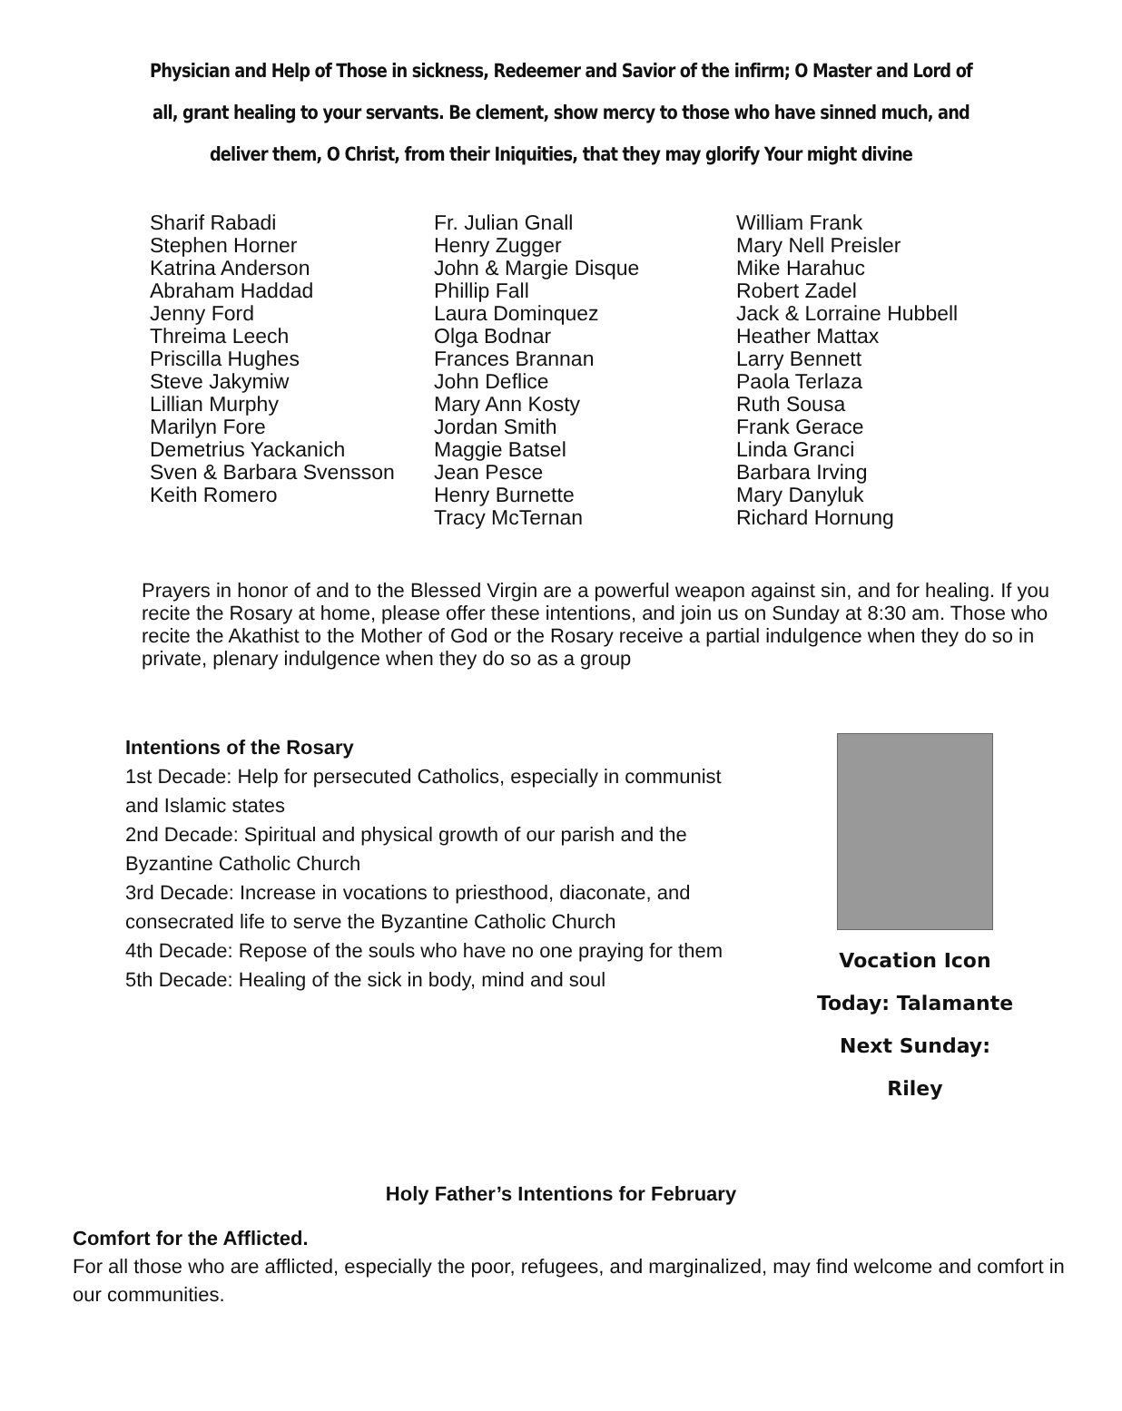Physician and Help of Those in sickness, Redeemer and Savior of the infirm; O Master and Lord of all, grant healing to your servants. Be clement, show mercy to those who have sinned much, and deliver them, O Christ, from their Iniquities, that they may glorify Your might divine
Sharif Rabadi
Stephen Horner
Katrina Anderson
Abraham Haddad
Jenny Ford
Threima Leech
Priscilla Hughes
Steve Jakymiw
Lillian Murphy
Marilyn Fore
Demetrius Yackanich
Sven & Barbara Svensson
Keith Romero
Fr. Julian Gnall
Henry Zugger
John & Margie Disque
Phillip Fall
Laura Dominquez
Olga Bodnar
Frances Brannan
John Deflice
Mary Ann Kosty
Jordan Smith
Maggie Batsel
Jean Pesce
Henry Burnette
Tracy McTernan
William Frank
Mary Nell Preisler
Mike Harahuc
Robert Zadel
Jack & Lorraine Hubbell
Heather Mattax
Larry Bennett
Paola Terlaza
Ruth Sousa
Frank Gerace
Linda Granci
Barbara Irving
Mary Danyluk
Richard Hornung
Prayers in honor of and to the Blessed Virgin are a powerful weapon against sin, and for healing. If you recite the Rosary at home, please offer these intentions, and join us on Sunday at 8:30 am. Those who recite the Akathist to the Mother of God or the Rosary receive a partial indulgence when they do so in private, plenary indulgence when they do so as a group
Intentions of the Rosary
1st Decade: Help for persecuted Catholics, especially in communist and Islamic states
2nd Decade: Spiritual and physical growth of our parish and the Byzantine Catholic Church
3rd Decade: Increase in vocations to priesthood, diaconate, and consecrated life to serve the Byzantine Catholic Church
4th Decade: Repose of the souls who have no one praying for them
5th Decade: Healing of the sick in body, mind and soul
Vocation Icon
Today: Talamante
Next Sunday: Riley
Holy Father’s Intentions for February
Comfort for the Afflicted.
For all those who are afflicted, especially the poor, refugees, and marginalized, may find welcome and comfort in our communities.